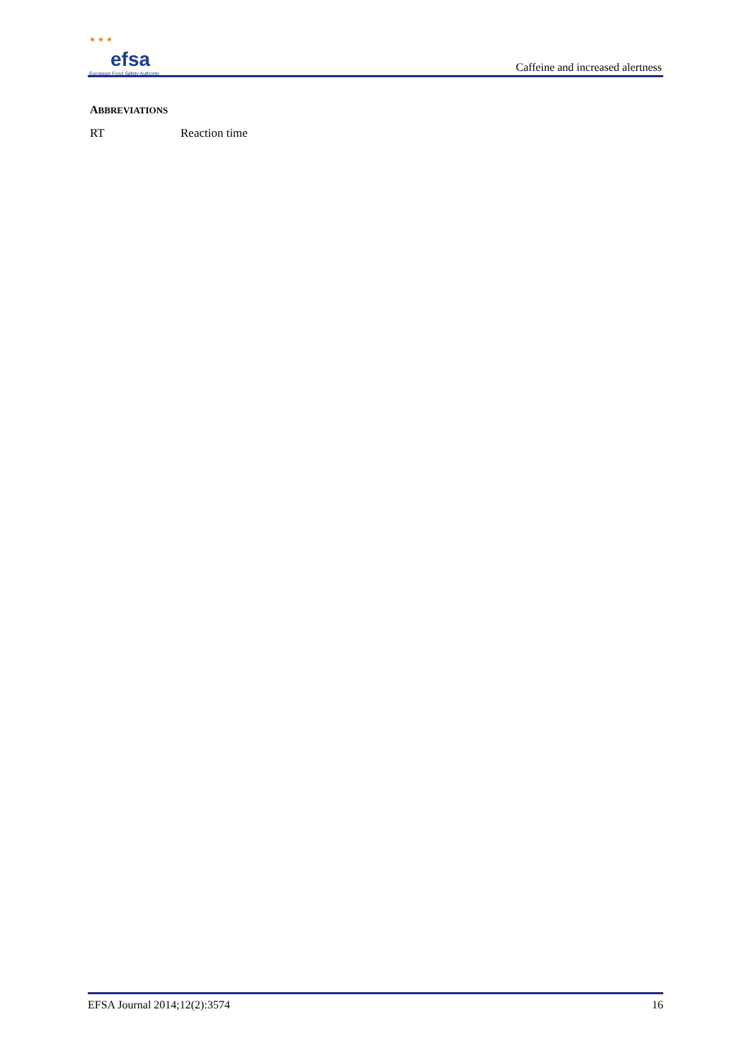★ ★ ★
efsa
European Food Safety Authority
Caffeine and increased alertness
ABBREVIATIONS
RT Reaction time
EFSA Journal 2014;12(2):3574 16